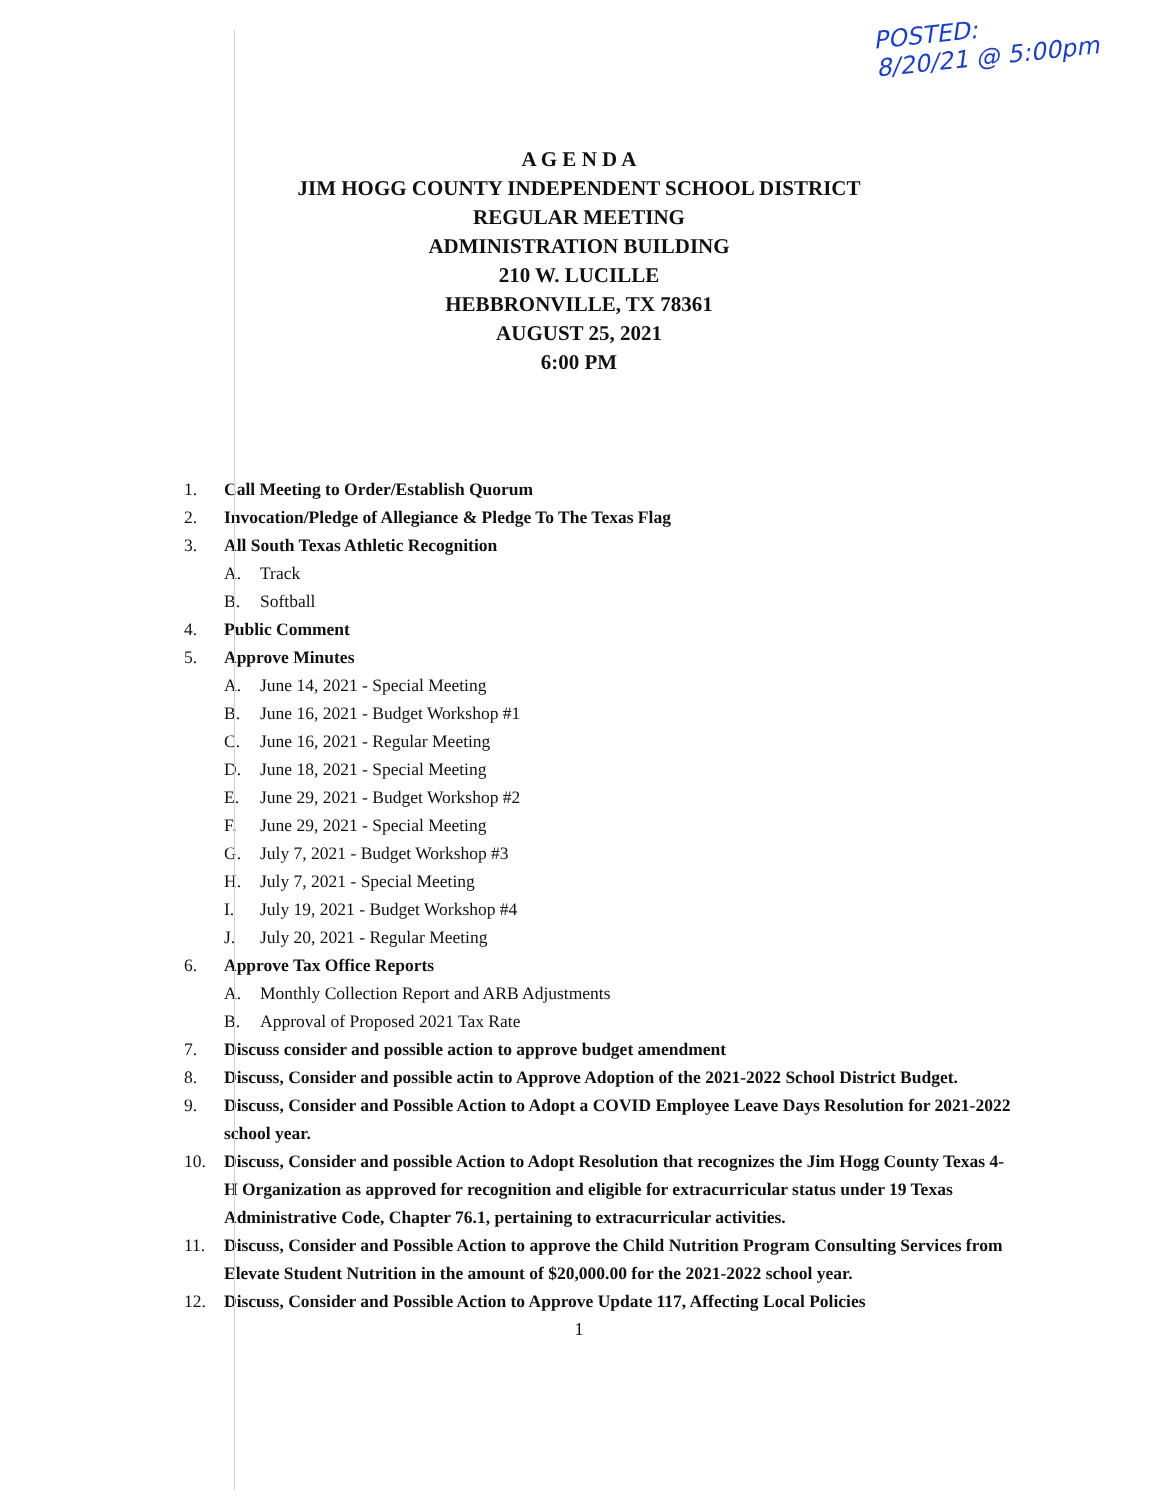POSTED:
8/20/21 @ 5:00pm
A G E N D A
JIM HOGG COUNTY INDEPENDENT SCHOOL DISTRICT
REGULAR MEETING
ADMINISTRATION BUILDING
210 W. LUCILLE
HEBBRONVILLE, TX 78361
AUGUST 25, 2021
6:00 PM
1. Call Meeting to Order/Establish Quorum
2. Invocation/Pledge of Allegiance & Pledge To The Texas Flag
3. All South Texas Athletic Recognition
A. Track
B. Softball
4. Public Comment
5. Approve Minutes
A. June 14, 2021 - Special Meeting
B. June 16, 2021 - Budget Workshop #1
C. June 16, 2021 - Regular Meeting
D. June 18, 2021 - Special Meeting
E. June 29, 2021 - Budget Workshop #2
F. June 29, 2021 - Special Meeting
G. July 7, 2021 - Budget Workshop #3
H. July 7, 2021 - Special Meeting
I. July 19, 2021 - Budget Workshop #4
J. July 20, 2021 - Regular Meeting
6. Approve Tax Office Reports
A. Monthly Collection Report and ARB Adjustments
B. Approval of Proposed 2021 Tax Rate
7. Discuss consider and possible action to approve budget amendment
8. Discuss, Consider and possible actin to Approve Adoption of the 2021-2022 School District Budget.
9. Discuss, Consider and Possible Action to Adopt a COVID Employee Leave Days Resolution for 2021-2022 school year.
10. Discuss, Consider and possible Action to Adopt Resolution that recognizes the Jim Hogg County Texas 4-H Organization as approved for recognition and eligible for extracurricular status under 19 Texas Administrative Code, Chapter 76.1, pertaining to extracurricular activities.
11. Discuss, Consider and Possible Action to approve the Child Nutrition Program Consulting Services from Elevate Student Nutrition in the amount of $20,000.00 for the 2021-2022 school year.
12. Discuss, Consider and Possible Action to Approve Update 117, Affecting Local Policies
1